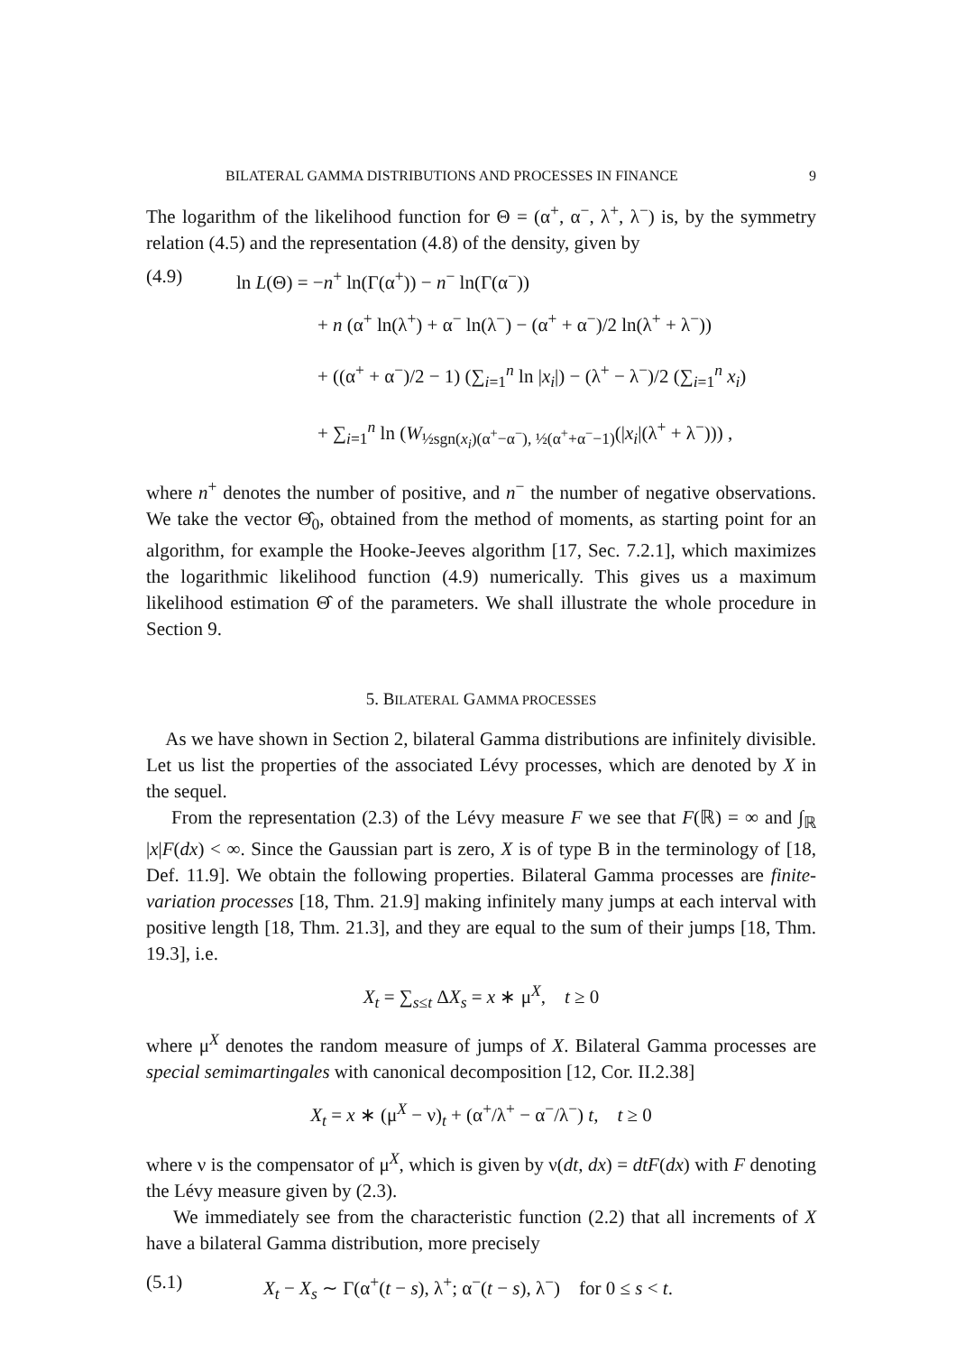BILATERAL GAMMA DISTRIBUTIONS AND PROCESSES IN FINANCE 9
The logarithm of the likelihood function for Θ = (α<sup>+</sup>, α<sup>−</sup>, λ<sup>+</sup>, λ<sup>−</sup>) is, by the symmetry relation (4.5) and the representation (4.8) of the density, given by
(4.9) ln L(Θ) = −n<sup>+</sup> ln(Γ(α<sup>+</sup>)) − n<sup>−</sup> ln(Γ(α<sup>−</sup>))
+ n (α<sup>+</sup> ln(λ<sup>+</sup>) + α<sup>−</sup> ln(λ<sup>−</sup>) − (α<sup>+</sup> + α<sup>−</sup>)/2 ln(λ<sup>+</sup> + λ<sup>−</sup>))
+ ((α<sup>+</sup> + α<sup>−</sup>)/2 − 1) (∑<sub>i=1</sub><sup>n</sup> ln |x<sub>i</sub>|) − (λ<sup>+</sup> − λ<sup>−</sup>)/2 (∑<sub>i=1</sub><sup>n</sup> x<sub>i</sub>)
+ ∑<sub>i=1</sub><sup>n</sup> ln (W<sub>½sgn(x<sub>i</sub>)(α<sup>+</sup>−α<sup>−</sup>), ½(α<sup>+</sup>+α<sup>−</sup>−1)</sub>(|x<sub>i</sub>|(λ<sup>+</sup> + λ<sup>−</sup>))) ,
where n<sup>+</sup> denotes the number of positive, and n<sup>−</sup> the number of negative observations. We take the vector Θ̂<sub>0</sub>, obtained from the method of moments, as starting point for an algorithm, for example the Hooke-Jeeves algorithm [17, Sec. 7.2.1], which maximizes the logarithmic likelihood function (4.9) numerically. This gives us a maximum likelihood estimation Θ̂ of the parameters. We shall illustrate the whole procedure in Section 9.
5. BILATERAL GAMMA PROCESSES
As we have shown in Section 2, bilateral Gamma distributions are infinitely divisible. Let us list the properties of the associated Lévy processes, which are denoted by X in the sequel.
From the representation (2.3) of the Lévy measure F we see that F(ℝ) = ∞ and ∫<sub>ℝ</sub> |x|F(dx) < ∞. Since the Gaussian part is zero, X is of type B in the terminology of [18, Def. 11.9]. We obtain the following properties. Bilateral Gamma processes are finite-variation processes [18, Thm. 21.9] making infinitely many jumps at each interval with positive length [18, Thm. 21.3], and they are equal to the sum of their jumps [18, Thm. 19.3], i.e.
X<sub>t</sub> = ∑<sub>s≤t</sub> ΔX<sub>s</sub> = x ∗ μ<sup>X</sup>, t ≥ 0
where μ<sup>X</sup> denotes the random measure of jumps of X. Bilateral Gamma processes are special semimartingales with canonical decomposition [12, Cor. II.2.38]
X<sub>t</sub> = x ∗ (μ<sup>X</sup> − ν)<sub>t</sub> + (α<sup>+</sup>/λ<sup>+</sup> − α<sup>−</sup>/λ<sup>−</sup>) t, t ≥ 0
where ν is the compensator of μ<sup>X</sup>, which is given by ν(dt, dx) = dtF(dx) with F denoting the Lévy measure given by (2.3).
We immediately see from the characteristic function (2.2) that all increments of X have a bilateral Gamma distribution, more precisely
(5.1) X<sub>t</sub> − X<sub>s</sub> ∼ Γ(α<sup>+</sup>(t − s), λ<sup>+</sup>; α<sup>−</sup>(t − s), λ<sup>−</sup>) for 0 ≤ s < t.